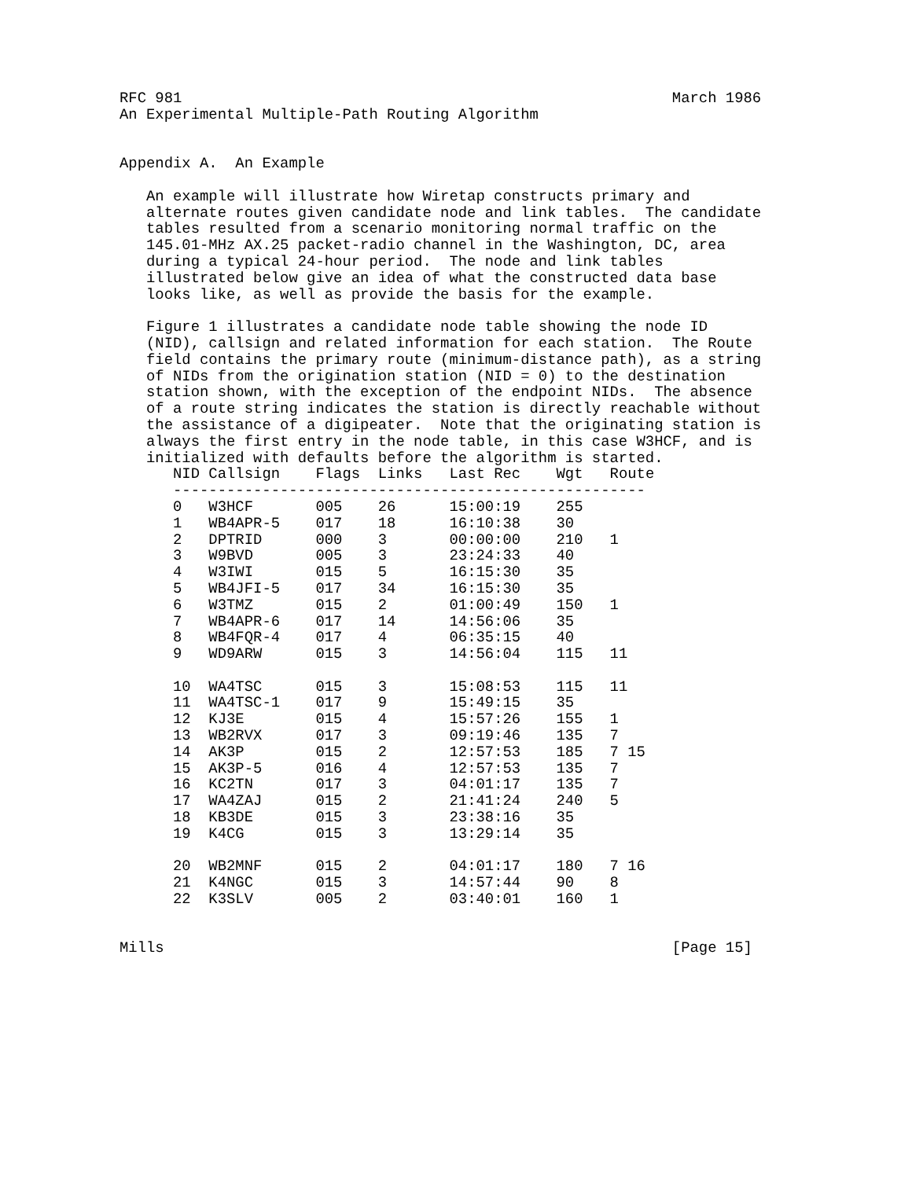RFC 981                                                       March 1986
An Experimental Multiple-Path Routing Algorithm


Appendix A.  An Example

   An example will illustrate how Wiretap constructs primary and
   alternate routes given candidate node and link tables.  The candidate
   tables resulted from a scenario monitoring normal traffic on the
   145.01-MHz AX.25 packet-radio channel in the Washington, DC, area
   during a typical 24-hour period.  The node and link tables
   illustrated below give an idea of what the constructed data base
   looks like, as well as provide the basis for the example.

   Figure 1 illustrates a candidate node table showing the node ID
   (NID), callsign and related information for each station.  The Route
   field contains the primary route (minimum-distance path), as a string
   of NIDs from the origination station (NID = 0) to the destination
   station shown, with the exception of the endpoint NIDs.  The absence
   of a route string indicates the station is directly reachable without
   the assistance of a digipeater.  Note that the originating station is
   always the first entry in the node table, in this case W3HCF, and is
   initialized with defaults before the algorithm is started.
| NID | Callsign | Flags | Links | Last Rec | Wgt | Route |
| --- | --- | --- | --- | --- | --- | --- |
| ----------------------------------------------------- | | | | | | |
| 0 | W3HCF | 005 | 26 | 15:00:19 | 255 | |
| 1 | WB4APR-5 | 017 | 18 | 16:10:38 | 30 | |
| 2 | DPTRID | 000 | 3 | 00:00:00 | 210 | 1 |
| 3 | W9BVD | 005 | 3 | 23:24:33 | 40 | |
| 4 | W3IWI | 015 | 5 | 16:15:30 | 35 | |
| 5 | WB4JFI-5 | 017 | 34 | 16:15:30 | 35 | |
| 6 | W3TMZ | 015 | 2 | 01:00:49 | 150 | 1 |
| 7 | WB4APR-6 | 017 | 14 | 14:56:06 | 35 | |
| 8 | WB4FQR-4 | 017 | 4 | 06:35:15 | 40 | |
| 9 | WD9ARW | 015 | 3 | 14:56:04 | 115 | 11 |
| 10 | WA4TSC | 015 | 3 | 15:08:53 | 115 | 11 |
| 11 | WA4TSC-1 | 017 | 9 | 15:49:15 | 35 | |
| 12 | KJ3E | 015 | 4 | 15:57:26 | 155 | 1 |
| 13 | WB2RVX | 017 | 3 | 09:19:46 | 135 | 7 |
| 14 | AK3P | 015 | 2 | 12:57:53 | 185 | 7 15 |
| 15 | AK3P-5 | 016 | 4 | 12:57:53 | 135 | 7 |
| 16 | KC2TN | 017 | 3 | 04:01:17 | 135 | 7 |
| 17 | WA4ZAJ | 015 | 2 | 21:41:24 | 240 | 5 |
| 18 | KB3DE | 015 | 3 | 23:38:16 | 35 | |
| 19 | K4CG | 015 | 3 | 13:29:14 | 35 | |
| 20 | WB2MNF | 015 | 2 | 04:01:17 | 180 | 7 16 |
| 21 | K4NGC | 015 | 3 | 14:57:44 | 90 | 8 |
| 22 | K3SLV | 005 | 2 | 03:40:01 | 160 | 1 |
Mills                                                         [Page 15]